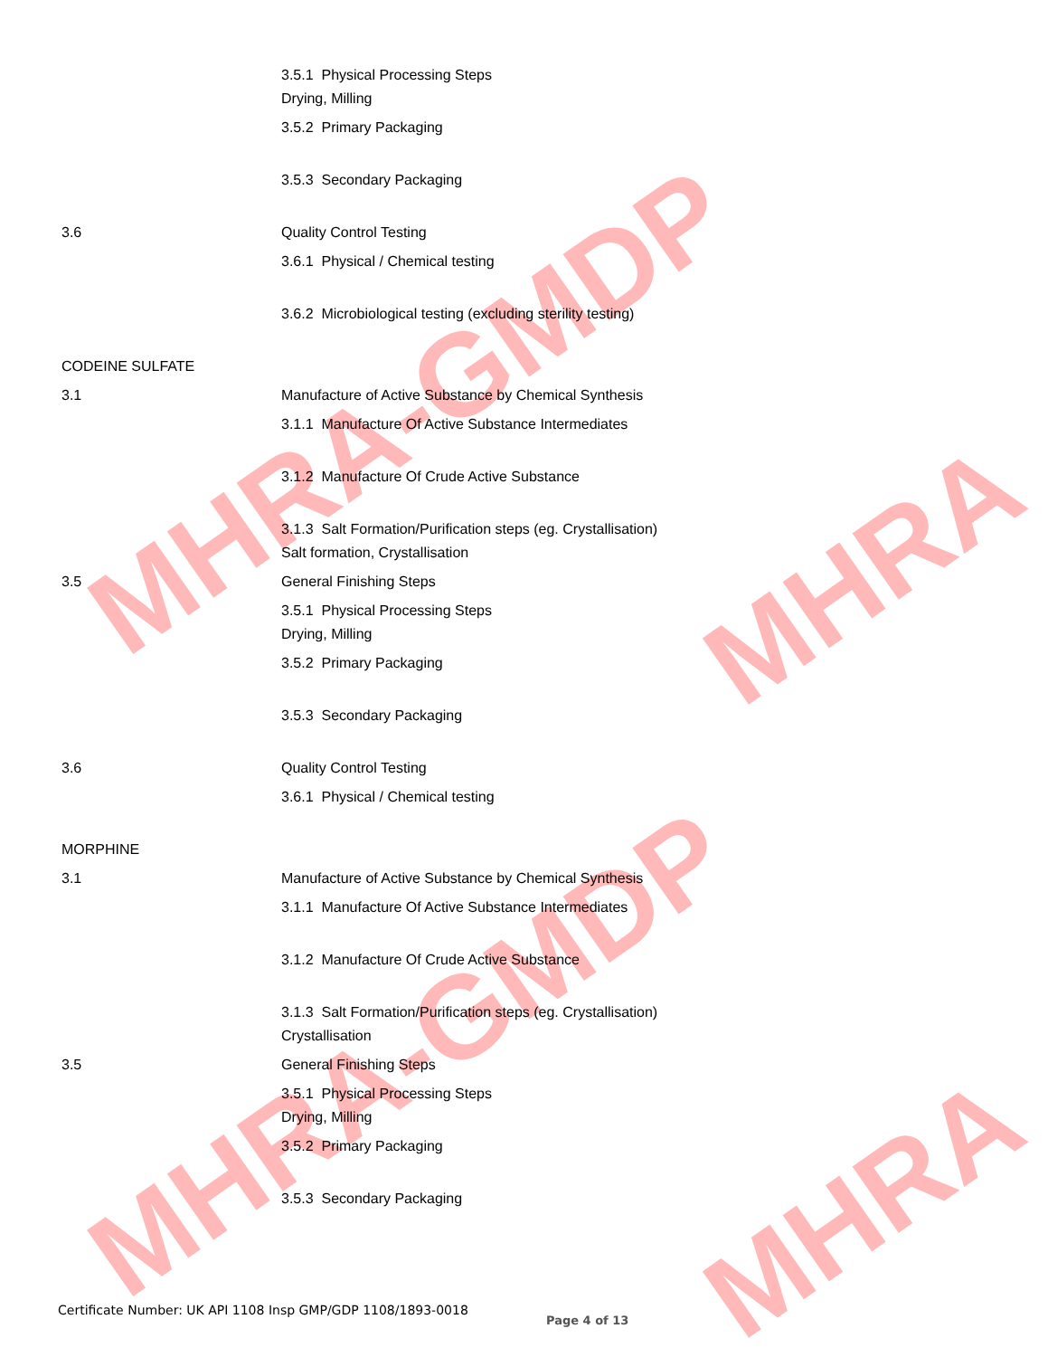MHRA-GMDP
MHRA
MHRA-GMDP
MHRA
3.5.1 Physical Processing Steps
Drying, Milling
3.5.2 Primary Packaging
3.5.3 Secondary Packaging
3.6 Quality Control Testing
3.6.1 Physical / Chemical testing
3.6.2 Microbiological testing (excluding sterility testing)
CODEINE SULFATE
3.1 Manufacture of Active Substance by Chemical Synthesis
3.1.1 Manufacture Of Active Substance Intermediates
3.1.2 Manufacture Of Crude Active Substance
3.1.3 Salt Formation/Purification steps (eg. Crystallisation)
Salt formation, Crystallisation
3.5 General Finishing Steps
3.5.1 Physical Processing Steps
Drying, Milling
3.5.2 Primary Packaging
3.5.3 Secondary Packaging
3.6 Quality Control Testing
3.6.1 Physical / Chemical testing
MORPHINE
3.1 Manufacture of Active Substance by Chemical Synthesis
3.1.1 Manufacture Of Active Substance Intermediates
3.1.2 Manufacture Of Crude Active Substance
3.1.3 Salt Formation/Purification steps (eg. Crystallisation)
Crystallisation
3.5 General Finishing Steps
3.5.1 Physical Processing Steps
Drying, Milling
3.5.2 Primary Packaging
3.5.3 Secondary Packaging
Certificate Number: UK API 1108 Insp GMP/GDP 1108/1893-0018
Page 4 of 13